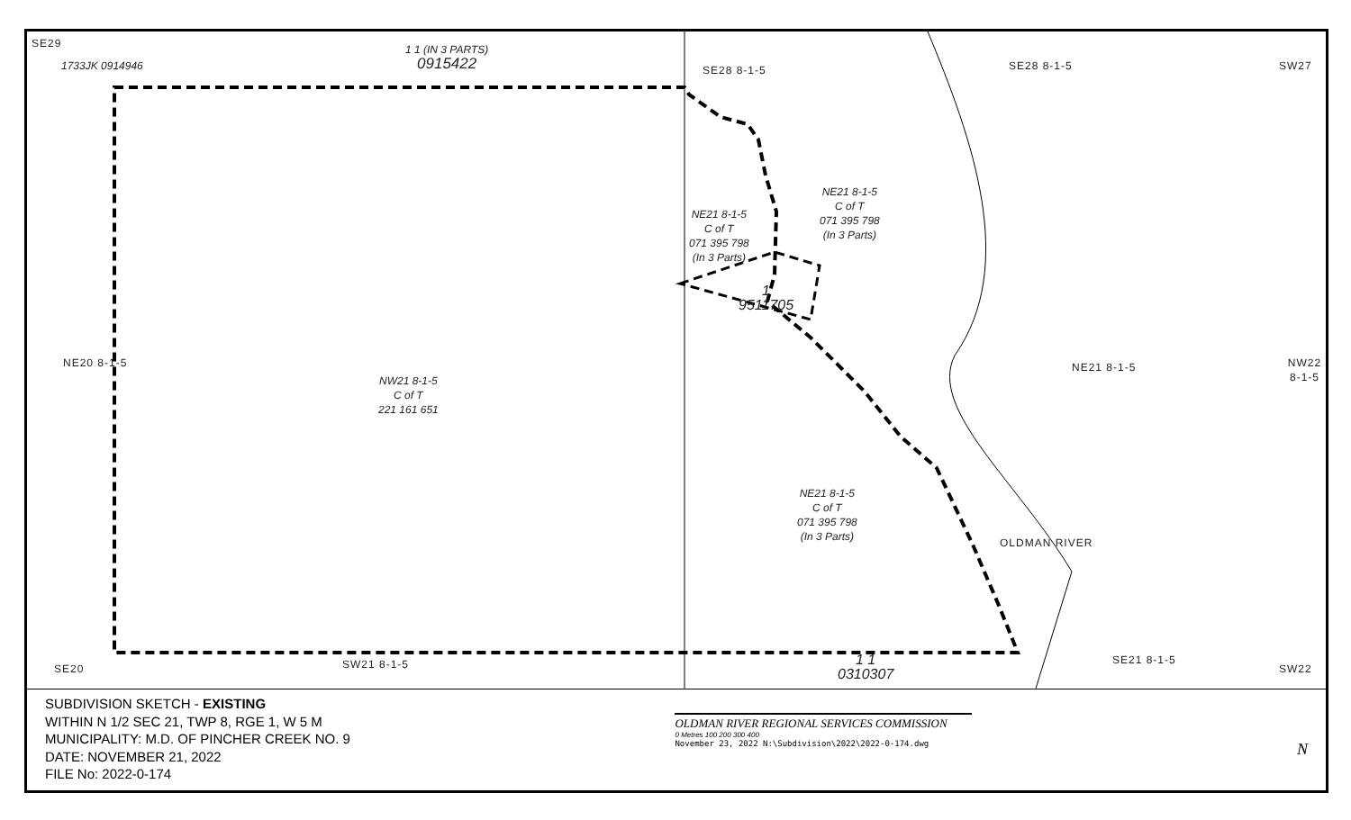SE29
1733JK 0914946
1 1 (IN 3 PARTS)
0915422
SE28 8-1-5 SE28 8-1-5 SW27
NE21 8-1-5
C of T
071 395 798
(In 3 Parts)
NE21 8-1-5
C of T
071 395 798
(In 3 Parts)
1
9511705
NE20 8-1-5
NW21 8-1-5
C of T
221 161 651
NE21 8-1-5 NW22 8-1-5
NE21 8-1-5
C of T
071 395 798
(In 3 Parts)
OLDMAN RIVER
SE20 SW21 8-1-5
1 1
0310307
SE21 8-1-5
SW22
SUBDIVISION SKETCH - EXISTING
WITHIN N 1/2 SEC 21, TWP 8, RGE 1, W 5 M
MUNICIPALITY: M.D. OF PINCHER CREEK NO. 9
DATE: NOVEMBER 21, 2022
FILE No: 2022-0-174
OLDMAN RIVER REGIONAL SERVICES COMMISSION
0 Metres 100 200 300 400
November 23, 2022 N:\Subdivision\2022\2022-0-174.dwg
N